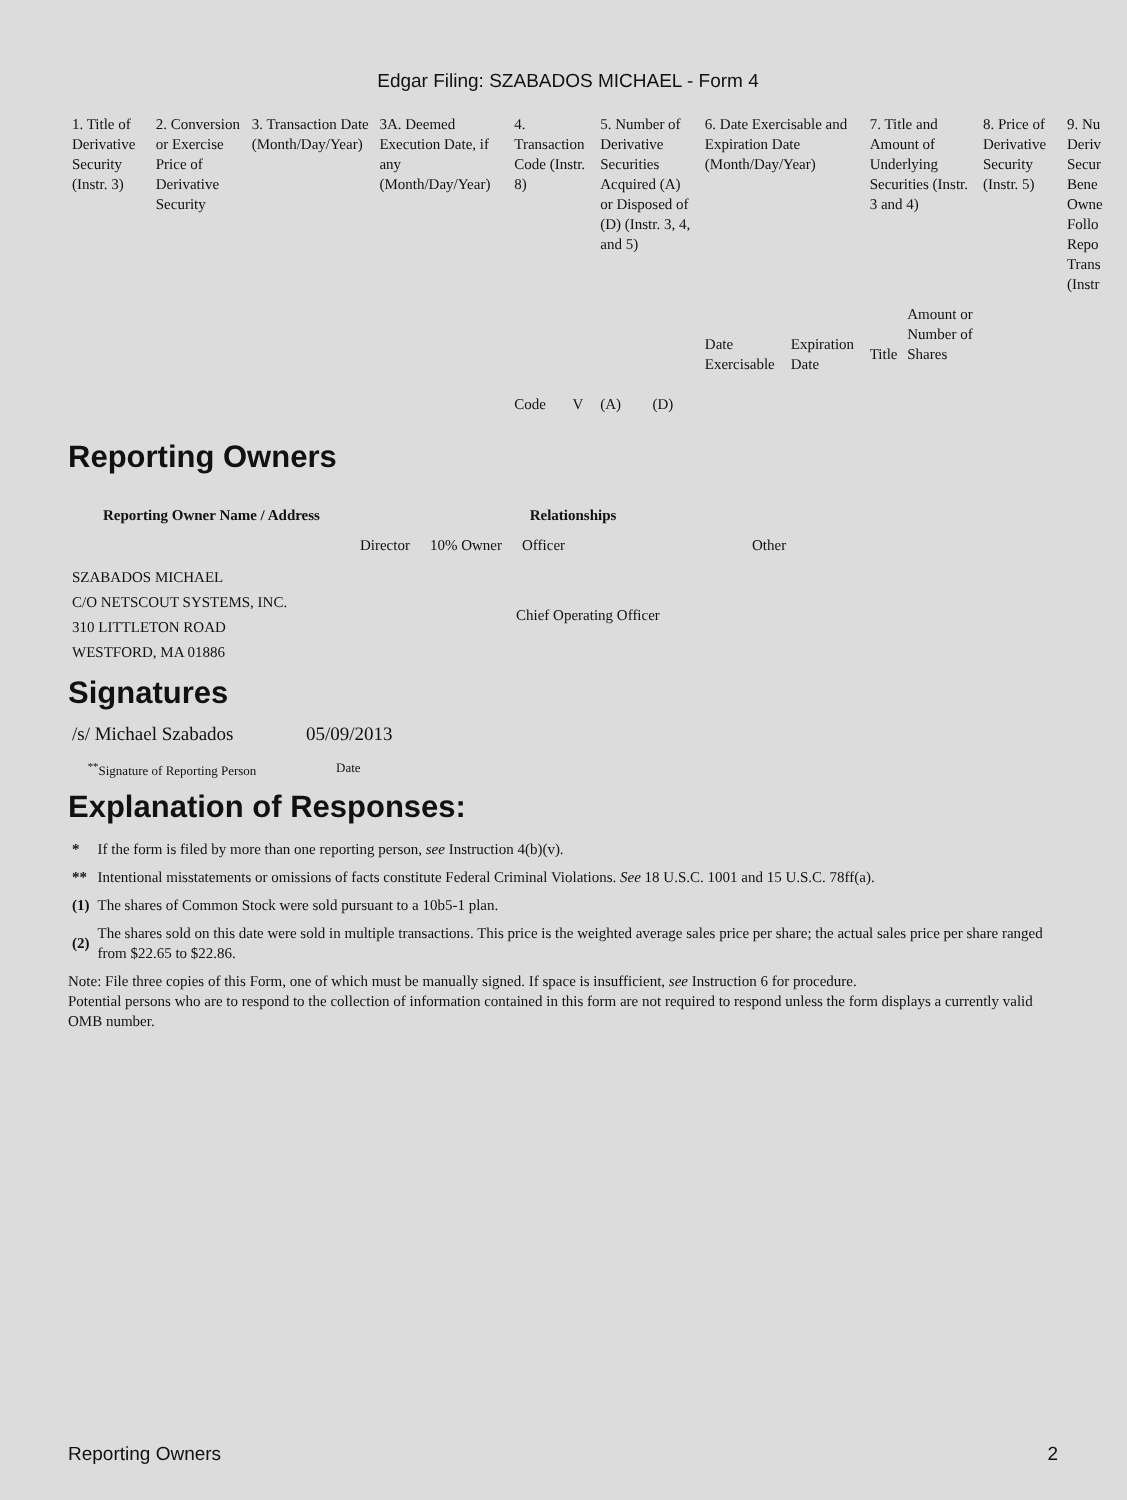Edgar Filing: SZABADOS MICHAEL - Form 4
| 1. Title of Derivative Security (Instr. 3) | 2. Conversion or Exercise Price of Derivative Security | 3. Transaction Date (Month/Day/Year) | 3A. Deemed Execution Date, if any (Month/Day/Year) | 4. Transaction Code (Instr. 8) | | 5. Number of Derivative Securities Acquired (A) or Disposed of (D) (Instr. 3, 4, and 5) | | 6. Date Exercisable and Expiration Date (Month/Day/Year) | | 7. Title and Amount of Underlying Securities (Instr. 3 and 4) | | 8. Price of Derivative Security (Instr. 5) | 9. Nu Deriv Secur Bene Owne Follo Repo Trans (Instr |
| | | | | Code | V | (A) | (D) | Date Exercisable | Expiration Date | Title | Amount or Number of Shares | | |
Reporting Owners
| Reporting Owner Name / Address | Relationships | | | | |
| --- | --- | --- | --- | --- | --- |
| | Director | 10% Owner | Officer | Other | |
| SZABADOS MICHAEL C/O NETSCOUT SYSTEMS, INC. 310 LITTLETON ROAD WESTFORD, MA 01886 | | | Chief Operating Officer | | |
Signatures
| /s/ Michael Szabados | 05/09/2013 |
| <sup>**</sup> Signature of Reporting Person | Date |
Explanation of Responses:
| * | If the form is filed by more than one reporting person, see Instruction 4(b)(v). |
| ** | Intentional misstatements or omissions of facts constitute Federal Criminal Violations. See 18 U.S.C. 1001 and 15 U.S.C. 78ff(a). |
| (1) | The shares of Common Stock were sold pursuant to a 10b5-1 plan. |
| (2) | The shares sold on this date were sold in multiple transactions. This price is the weighted average sales price per share; the actual sales price per share ranged from $22.65 to $22.86. |
Note: File three copies of this Form, one of which must be manually signed. If space is insufficient, see Instruction 6 for procedure.
Potential persons who are to respond to the collection of information contained in this form are not required to respond unless the form displays a currently valid OMB number.
Reporting Owners 2